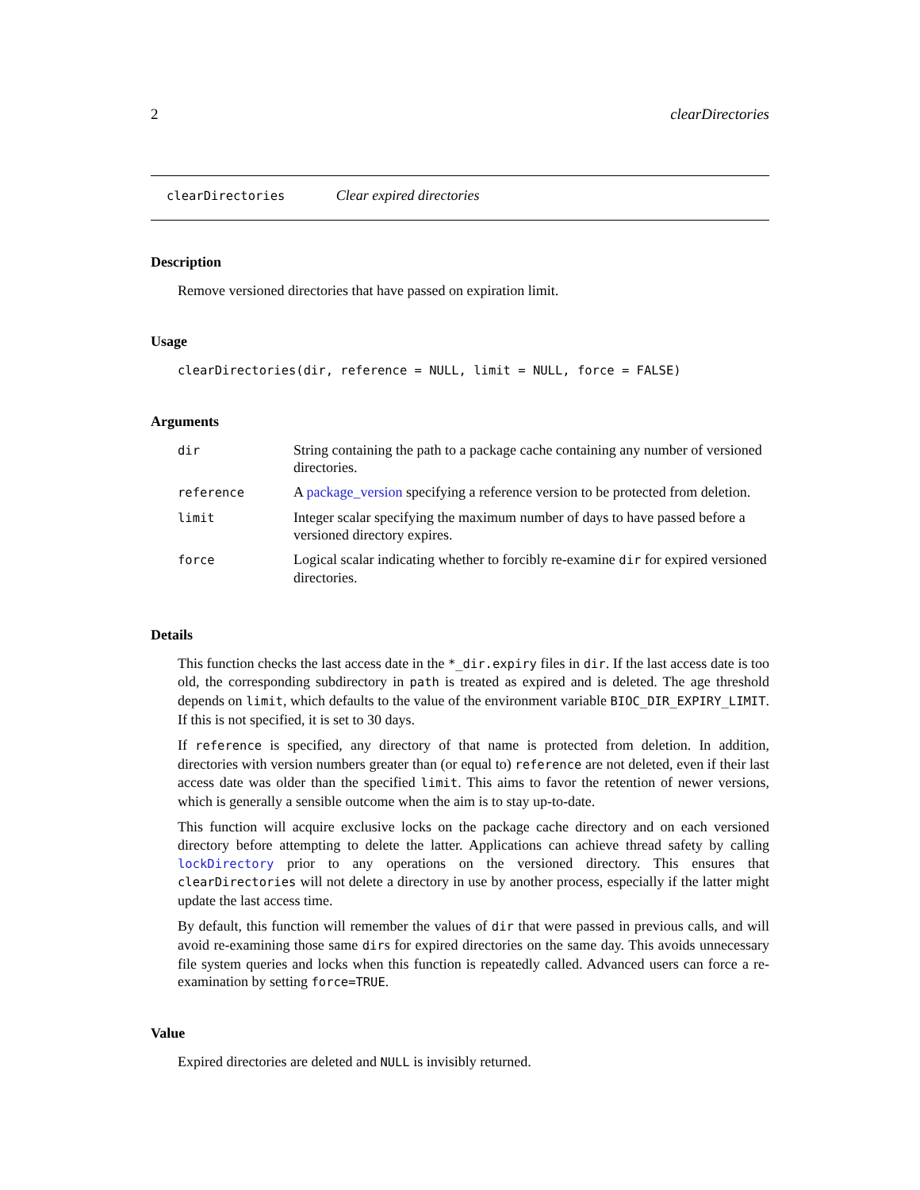2 clearDirectories
clearDirectories Clear expired directories
Description
Remove versioned directories that have passed on expiration limit.
Usage
clearDirectories(dir, reference = NULL, limit = NULL, force = FALSE)
Arguments
| dir | String containing the path to a package cache containing any number of versioned directories. |
| reference | A package_version specifying a reference version to be protected from deletion. |
| limit | Integer scalar specifying the maximum number of days to have passed before a versioned directory expires. |
| force | Logical scalar indicating whether to forcibly re-examine dir for expired versioned directories. |
Details
This function checks the last access date in the *_dir.expiry files in dir. If the last access date is too old, the corresponding subdirectory in path is treated as expired and is deleted. The age threshold depends on limit, which defaults to the value of the environment variable BIOC_DIR_EXPIRY_LIMIT. If this is not specified, it is set to 30 days.
If reference is specified, any directory of that name is protected from deletion. In addition, directories with version numbers greater than (or equal to) reference are not deleted, even if their last access date was older than the specified limit. This aims to favor the retention of newer versions, which is generally a sensible outcome when the aim is to stay up-to-date.
This function will acquire exclusive locks on the package cache directory and on each versioned directory before attempting to delete the latter. Applications can achieve thread safety by calling lockDirectory prior to any operations on the versioned directory. This ensures that clearDirectories will not delete a directory in use by another process, especially if the latter might update the last access time.
By default, this function will remember the values of dir that were passed in previous calls, and will avoid re-examining those same dirs for expired directories on the same day. This avoids unnecessary file system queries and locks when this function is repeatedly called. Advanced users can force a re-examination by setting force=TRUE.
Value
Expired directories are deleted and NULL is invisibly returned.